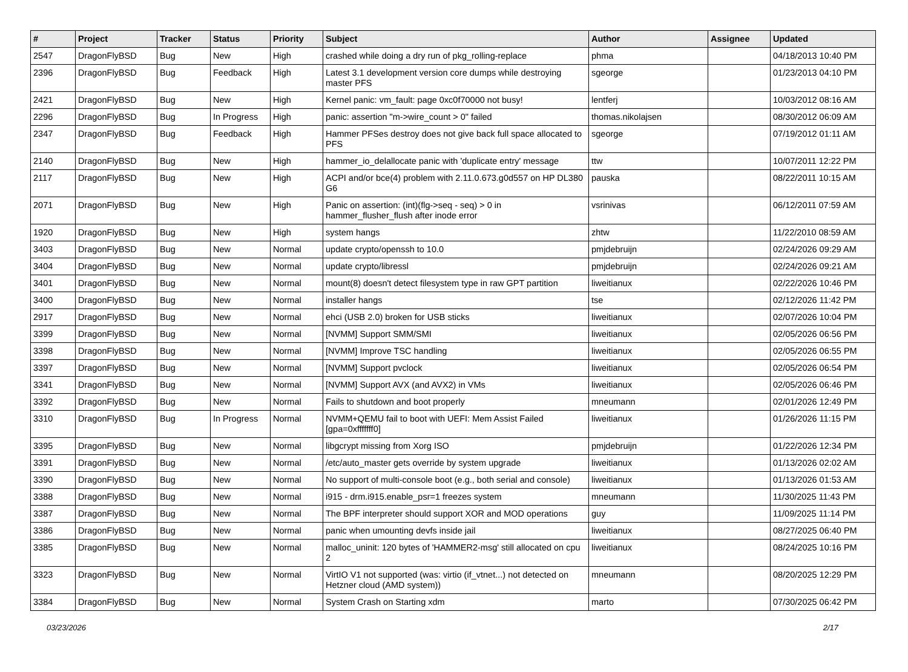| # | Project | Tracker | Status | Priority | Subject | Author | Assignee | Updated |
| --- | --- | --- | --- | --- | --- | --- | --- | --- |
| 2547 | DragonFlyBSD | Bug | New | High | crashed while doing a dry run of pkg_rolling-replace | phma | | 04/18/2013 10:40 PM |
| 2396 | DragonFlyBSD | Bug | Feedback | High | Latest 3.1 development version core dumps while destroying master PFS | sgeorge | | 01/23/2013 04:10 PM |
| 2421 | DragonFlyBSD | Bug | New | High | Kernel panic: vm_fault: page 0xc0f70000 not busy! | lentferj | | 10/03/2012 08:16 AM |
| 2296 | DragonFlyBSD | Bug | In Progress | High | panic: assertion "m->wire_count > 0" failed | thomas.nikolajsen | | 08/30/2012 06:09 AM |
| 2347 | DragonFlyBSD | Bug | Feedback | High | Hammer PFSes destroy does not give back full space allocated to PFS | sgeorge | | 07/19/2012 01:11 AM |
| 2140 | DragonFlyBSD | Bug | New | High | hammer_io_delallocate panic with 'duplicate entry' message | ttw | | 10/07/2011 12:22 PM |
| 2117 | DragonFlyBSD | Bug | New | High | ACPI and/or bce(4) problem with 2.11.0.673.g0d557 on HP DL380 G6 | pauska | | 08/22/2011 10:15 AM |
| 2071 | DragonFlyBSD | Bug | New | High | Panic on assertion: (int)(flg->seq - seq) > 0 in hammer_flusher_flush after inode error | vsrinivas | | 06/12/2011 07:59 AM |
| 1920 | DragonFlyBSD | Bug | New | High | system hangs | zhtw | | 11/22/2010 08:59 AM |
| 3403 | DragonFlyBSD | Bug | New | Normal | update crypto/openssh to 10.0 | pmjdebruijn | | 02/24/2026 09:29 AM |
| 3404 | DragonFlyBSD | Bug | New | Normal | update crypto/libressl | pmjdebruijn | | 02/24/2026 09:21 AM |
| 3401 | DragonFlyBSD | Bug | New | Normal | mount(8) doesn't detect filesystem type in raw GPT partition | liweitianux | | 02/22/2026 10:46 PM |
| 3400 | DragonFlyBSD | Bug | New | Normal | installer hangs | tse | | 02/12/2026 11:42 PM |
| 2917 | DragonFlyBSD | Bug | New | Normal | ehci (USB 2.0) broken for USB sticks | liweitianux | | 02/07/2026 10:04 PM |
| 3399 | DragonFlyBSD | Bug | New | Normal | [NVMM] Support SMM/SMI | liweitianux | | 02/05/2026 06:56 PM |
| 3398 | DragonFlyBSD | Bug | New | Normal | [NVMM] Improve TSC handling | liweitianux | | 02/05/2026 06:55 PM |
| 3397 | DragonFlyBSD | Bug | New | Normal | [NVMM] Support pvclock | liweitianux | | 02/05/2026 06:54 PM |
| 3341 | DragonFlyBSD | Bug | New | Normal | [NVMM] Support AVX (and AVX2) in VMs | liweitianux | | 02/05/2026 06:46 PM |
| 3392 | DragonFlyBSD | Bug | New | Normal | Fails to shutdown and boot properly | mneumann | | 02/01/2026 12:49 PM |
| 3310 | DragonFlyBSD | Bug | In Progress | Normal | NVMM+QEMU fail to boot with UEFI: Mem Assist Failed [gpa=0xfffffff0] | liweitianux | | 01/26/2026 11:15 PM |
| 3395 | DragonFlyBSD | Bug | New | Normal | libgcrypt missing from Xorg ISO | pmjdebruijn | | 01/22/2026 12:34 PM |
| 3391 | DragonFlyBSD | Bug | New | Normal | /etc/auto_master gets override by system upgrade | liweitianux | | 01/13/2026 02:02 AM |
| 3390 | DragonFlyBSD | Bug | New | Normal | No support of multi-console boot (e.g., both serial and console) | liweitianux | | 01/13/2026 01:53 AM |
| 3388 | DragonFlyBSD | Bug | New | Normal | i915 - drm.i915.enable_psr=1 freezes system | mneumann | | 11/30/2025 11:43 PM |
| 3387 | DragonFlyBSD | Bug | New | Normal | The BPF interpreter should support XOR and MOD operations | guy | | 11/09/2025 11:14 PM |
| 3386 | DragonFlyBSD | Bug | New | Normal | panic when umounting devfs inside jail | liweitianux | | 08/27/2025 06:40 PM |
| 3385 | DragonFlyBSD | Bug | New | Normal | malloc_uninit: 120 bytes of 'HAMMER2-msg' still allocated on cpu 2 | liweitianux | | 08/24/2025 10:16 PM |
| 3323 | DragonFlyBSD | Bug | New | Normal | VirtIO V1 not supported (was: virtio (if_vtnet...) not detected on Hetzner cloud (AMD system)) | mneumann | | 08/20/2025 12:29 PM |
| 3384 | DragonFlyBSD | Bug | New | Normal | System Crash on Starting xdm | marto | | 07/30/2025 06:42 PM |
03/23/2026 2/17